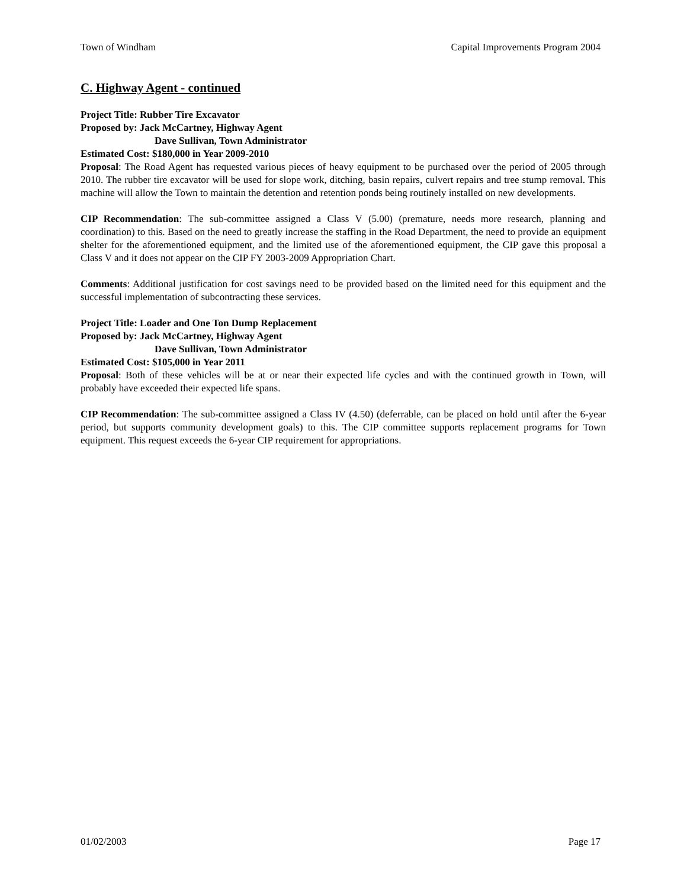Town of Windham Capital Improvements Program 2004
C. Highway Agent - continued
Project Title: Rubber Tire Excavator
Proposed by: Jack McCartney, Highway Agent
Dave Sullivan, Town Administrator
Estimated Cost: $180,000 in Year 2009-2010
Proposal: The Road Agent has requested various pieces of heavy equipment to be purchased over the period of 2005 through 2010. The rubber tire excavator will be used for slope work, ditching, basin repairs, culvert repairs and tree stump removal. This machine will allow the Town to maintain the detention and retention ponds being routinely installed on new developments.
CIP Recommendation: The sub-committee assigned a Class V (5.00) (premature, needs more research, planning and coordination) to this. Based on the need to greatly increase the staffing in the Road Department, the need to provide an equipment shelter for the aforementioned equipment, and the limited use of the aforementioned equipment, the CIP gave this proposal a Class V and it does not appear on the CIP FY 2003-2009 Appropriation Chart.
Comments: Additional justification for cost savings need to be provided based on the limited need for this equipment and the successful implementation of subcontracting these services.
Project Title: Loader and One Ton Dump Replacement
Proposed by: Jack McCartney, Highway Agent
Dave Sullivan, Town Administrator
Estimated Cost: $105,000 in Year 2011
Proposal: Both of these vehicles will be at or near their expected life cycles and with the continued growth in Town, will probably have exceeded their expected life spans.
CIP Recommendation: The sub-committee assigned a Class IV (4.50) (deferrable, can be placed on hold until after the 6-year period, but supports community development goals) to this. The CIP committee supports replacement programs for Town equipment. This request exceeds the 6-year CIP requirement for appropriations.
01/02/2003 Page 17